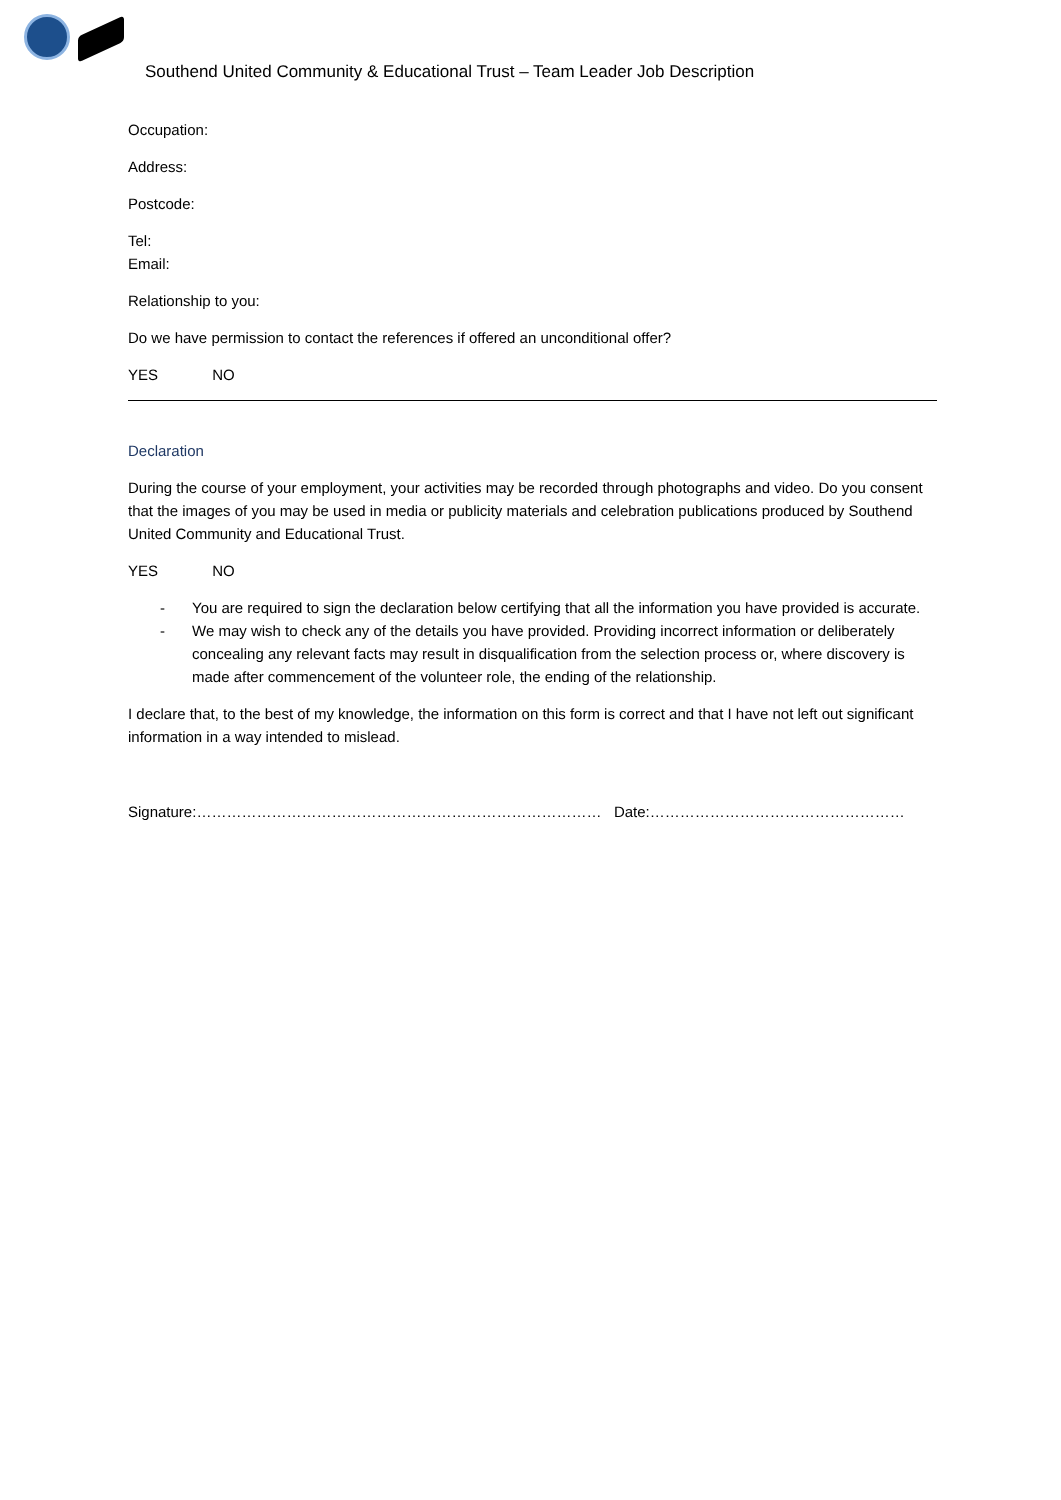Southend United Community & Educational Trust – Team Leader Job Description
Occupation:
Address:
Postcode:
Tel:
Email:
Relationship to you:
Do we have permission to contact the references if offered an unconditional offer?
YES NO
Declaration
During the course of your employment, your activities may be recorded through photographs and video. Do you consent that the images of you may be used in media or publicity materials and celebration publications produced by Southend United Community and Educational Trust.
YES NO
- You are required to sign the declaration below certifying that all the information you have provided is accurate.
- We may wish to check any of the details you have provided. Providing incorrect information or deliberately concealing any relevant facts may result in disqualification from the selection process or, where discovery is made after commencement of the volunteer role, the ending of the relationship.
I declare that, to the best of my knowledge, the information on this form is correct and that I have not left out significant information in a way intended to mislead.
Signature:……………………………………………………………………… Date:……………………………………………